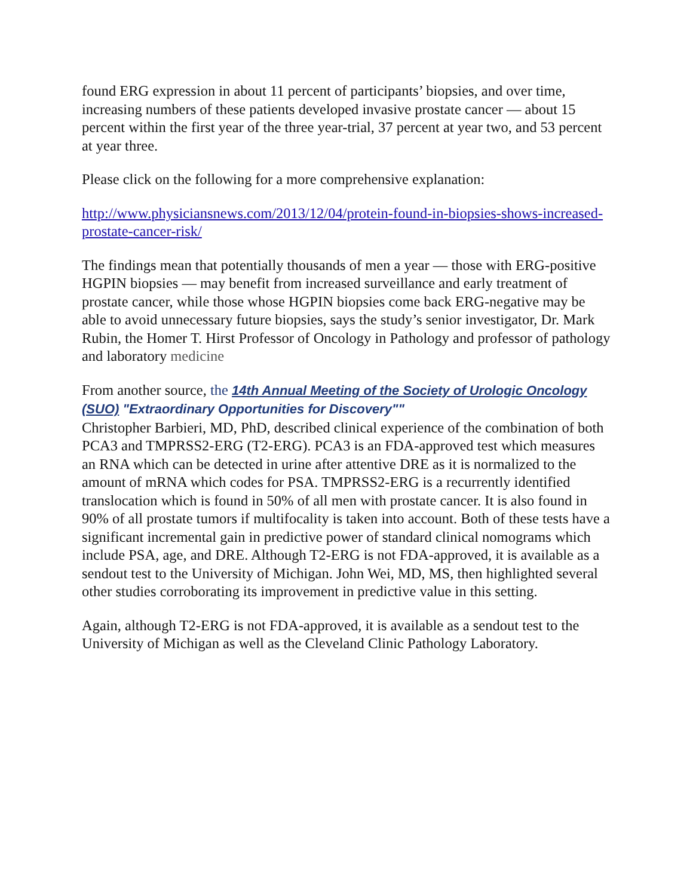found ERG expression in about 11 percent of participants’ biopsies, and over time, increasing numbers of these patients developed invasive prostate cancer — about 15 percent within the first year of the three year-trial, 37 percent at year two, and 53 percent at year three.
Please click on the following for a more comprehensive explanation:
http://www.physiciansnews.com/2013/12/04/protein-found-in-biopsies-shows-increased-prostate-cancer-risk/
The findings mean that potentially thousands of men a year — those with ERG-positive HGPIN biopsies — may benefit from increased surveillance and early treatment of prostate cancer, while those whose HGPIN biopsies come back ERG-negative may be able to avoid unnecessary future biopsies, says the study’s senior investigator, Dr. Mark Rubin, the Homer T. Hirst Professor of Oncology in Pathology and professor of pathology and laboratory medicine
From another source, the 14th Annual Meeting of the Society of Urologic Oncology (SUO) "Extraordinary Opportunities for Discovery""
Christopher Barbieri, MD, PhD, described clinical experience of the combination of both PCA3 and TMPRSS2-ERG (T2-ERG). PCA3 is an FDA-approved test which measures an RNA which can be detected in urine after attentive DRE as it is normalized to the amount of mRNA which codes for PSA. TMPRSS2-ERG is a recurrently identified translocation which is found in 50% of all men with prostate cancer. It is also found in 90% of all prostate tumors if multifocality is taken into account. Both of these tests have a significant incremental gain in predictive power of standard clinical nomograms which include PSA, age, and DRE. Although T2-ERG is not FDA-approved, it is available as a sendout test to the University of Michigan. John Wei, MD, MS, then highlighted several other studies corroborating its improvement in predictive value in this setting.
Again, although T2-ERG is not FDA-approved, it is available as a sendout test to the University of Michigan as well as the Cleveland Clinic Pathology Laboratory.